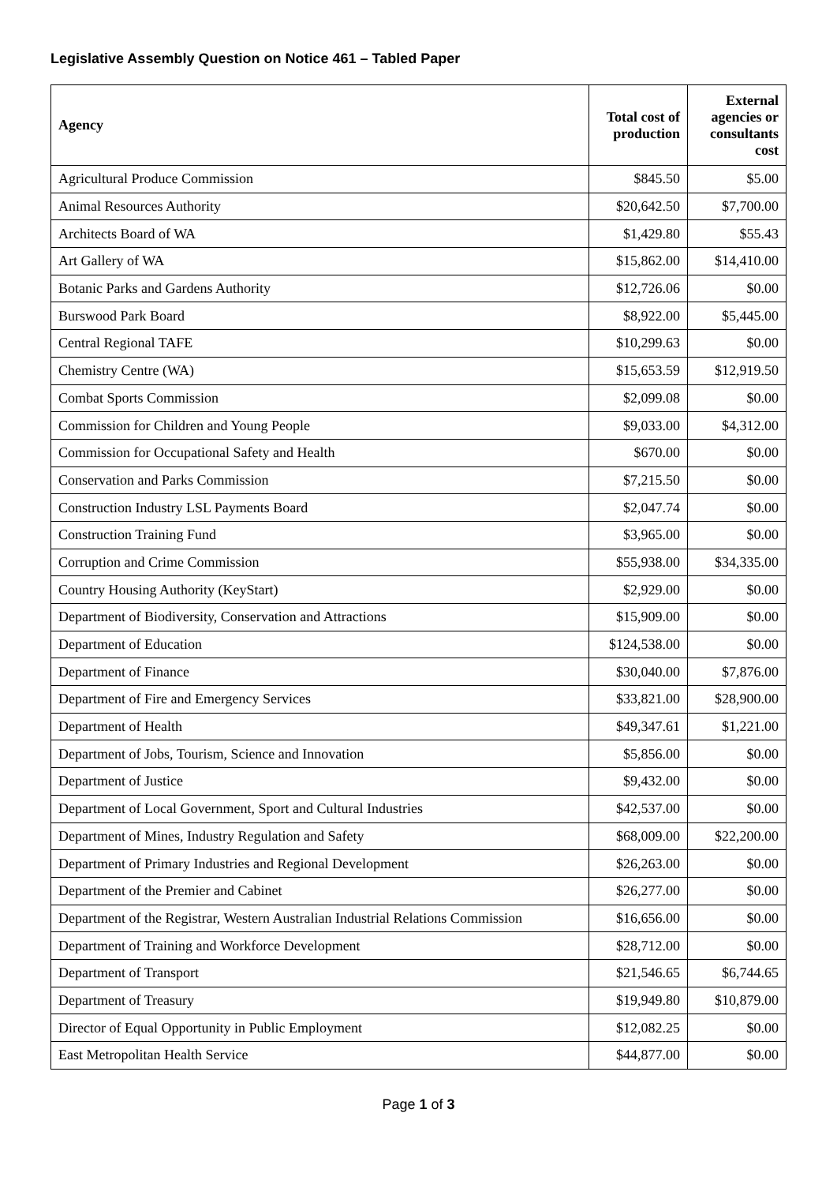Legislative Assembly Question on Notice 461 – Tabled Paper
| Agency | Total cost of production | External agencies or consultants cost |
| --- | --- | --- |
| Agricultural Produce Commission | $845.50 | $5.00 |
| Animal Resources Authority | $20,642.50 | $7,700.00 |
| Architects Board of WA | $1,429.80 | $55.43 |
| Art Gallery of WA | $15,862.00 | $14,410.00 |
| Botanic Parks and Gardens Authority | $12,726.06 | $0.00 |
| Burswood Park Board | $8,922.00 | $5,445.00 |
| Central Regional TAFE | $10,299.63 | $0.00 |
| Chemistry Centre (WA) | $15,653.59 | $12,919.50 |
| Combat Sports Commission | $2,099.08 | $0.00 |
| Commission for Children and Young People | $9,033.00 | $4,312.00 |
| Commission for Occupational Safety and Health | $670.00 | $0.00 |
| Conservation and Parks Commission | $7,215.50 | $0.00 |
| Construction Industry LSL Payments Board | $2,047.74 | $0.00 |
| Construction Training Fund | $3,965.00 | $0.00 |
| Corruption and Crime Commission | $55,938.00 | $34,335.00 |
| Country Housing Authority (KeyStart) | $2,929.00 | $0.00 |
| Department of Biodiversity, Conservation and Attractions | $15,909.00 | $0.00 |
| Department of Education | $124,538.00 | $0.00 |
| Department of Finance | $30,040.00 | $7,876.00 |
| Department of Fire and Emergency Services | $33,821.00 | $28,900.00 |
| Department of Health | $49,347.61 | $1,221.00 |
| Department of Jobs, Tourism, Science and Innovation | $5,856.00 | $0.00 |
| Department of Justice | $9,432.00 | $0.00 |
| Department of Local Government, Sport and Cultural Industries | $42,537.00 | $0.00 |
| Department of Mines, Industry Regulation and Safety | $68,009.00 | $22,200.00 |
| Department of Primary Industries and Regional Development | $26,263.00 | $0.00 |
| Department of the Premier and Cabinet | $26,277.00 | $0.00 |
| Department of the Registrar, Western Australian Industrial Relations Commission | $16,656.00 | $0.00 |
| Department of Training and Workforce Development | $28,712.00 | $0.00 |
| Department of Transport | $21,546.65 | $6,744.65 |
| Department of Treasury | $19,949.80 | $10,879.00 |
| Director of Equal Opportunity in Public Employment | $12,082.25 | $0.00 |
| East Metropolitan Health Service | $44,877.00 | $0.00 |
Page 1 of 3